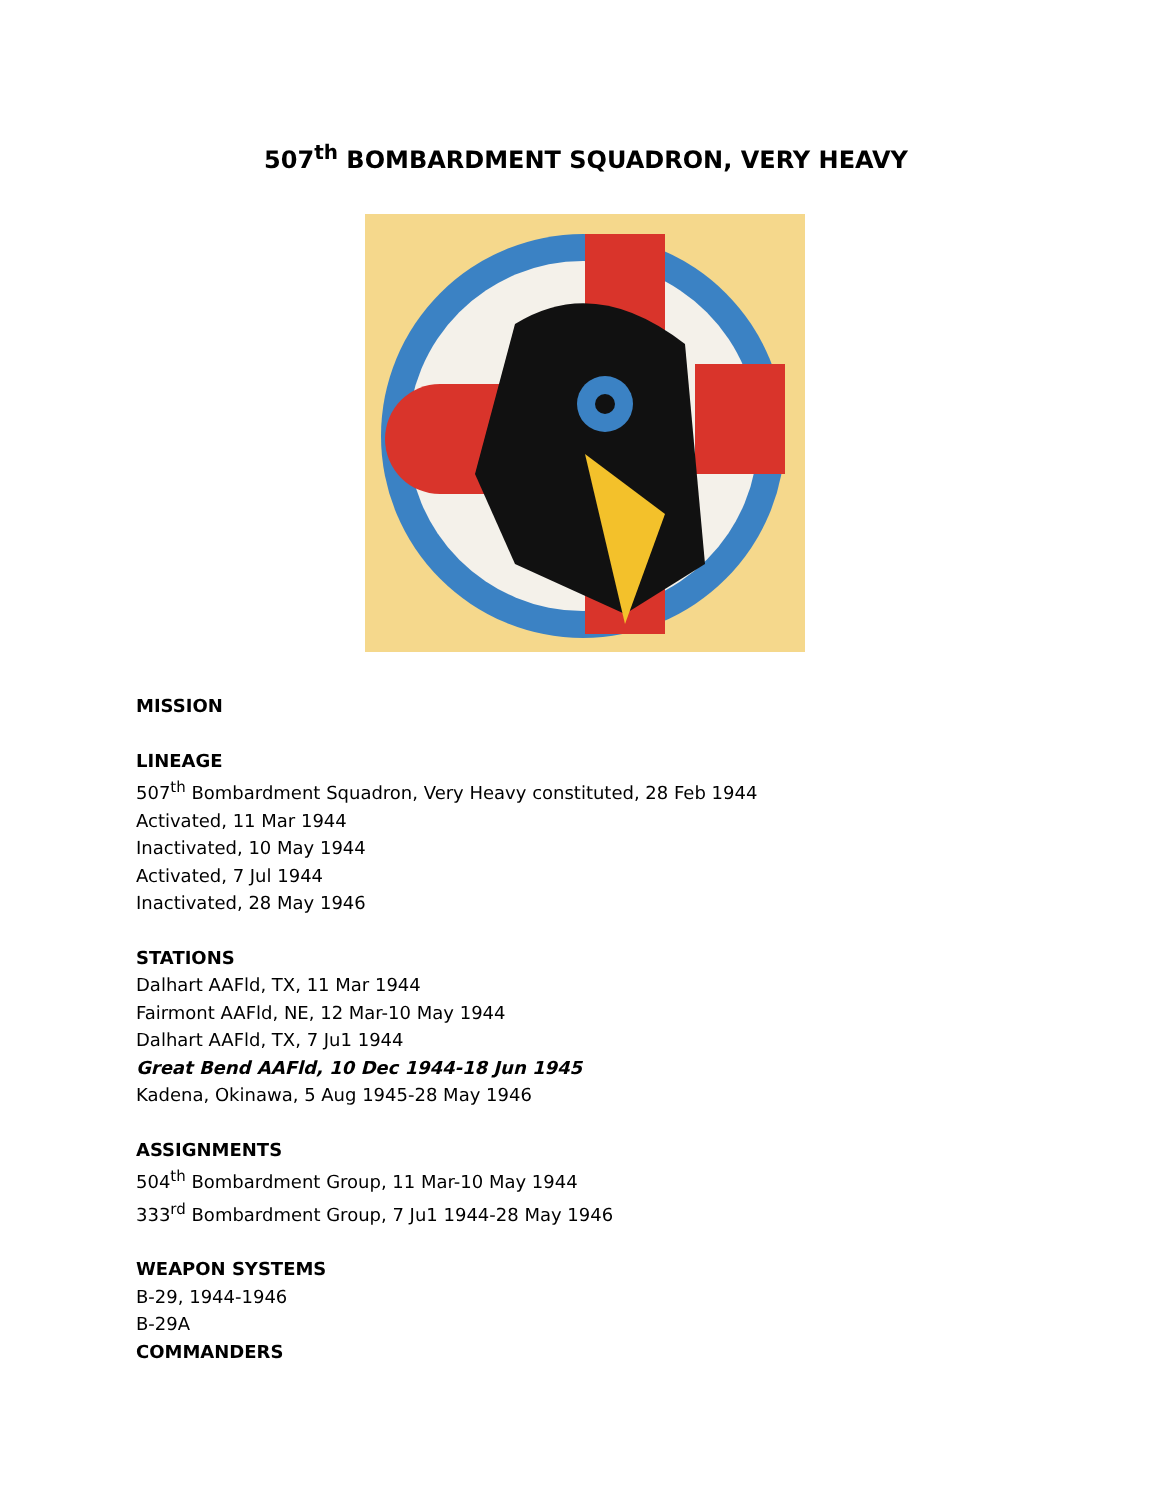507<sup>th</sup> BOMBARDMENT SQUADRON, VERY HEAVY
MISSION
LINEAGE
507<sup>th</sup> Bombardment Squadron, Very Heavy constituted, 28 Feb 1944
Activated, 11 Mar 1944
Inactivated, 10 May 1944
Activated, 7 Jul 1944
Inactivated, 28 May 1946
STATIONS
Dalhart AAFld, TX, 11 Mar 1944
Fairmont AAFld, NE, 12 Mar-10 May 1944
Dalhart AAFld, TX, 7 Ju1 1944
Great Bend AAFld, 10 Dec 1944-18 Jun 1945
Kadena, Okinawa, 5 Aug 1945-28 May 1946
ASSIGNMENTS
504<sup>th</sup> Bombardment Group, 11 Mar-10 May 1944
333<sup>rd</sup> Bombardment Group, 7 Ju1 1944-28 May 1946
WEAPON SYSTEMS
B-29, 1944-1946
B-29A
COMMANDERS